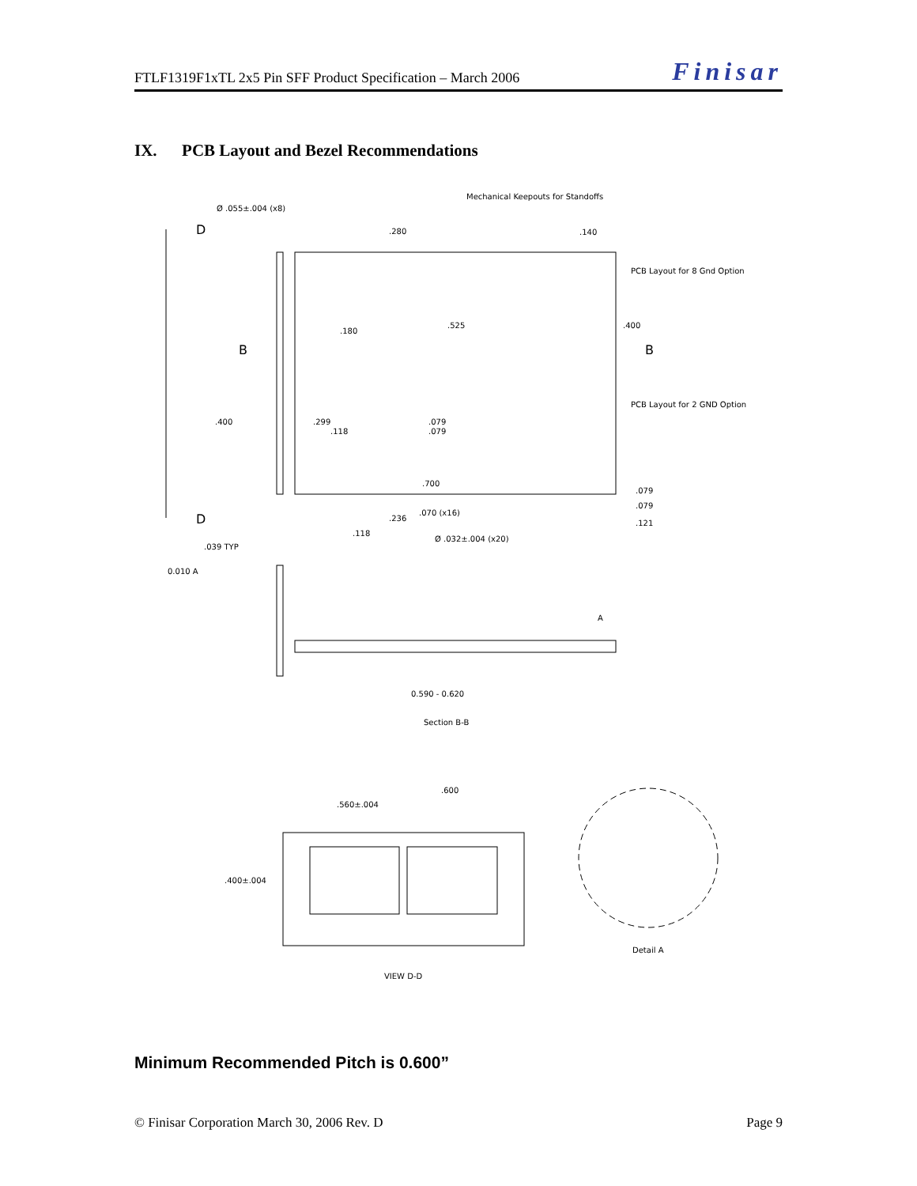FTLF1319F1xTL 2x5 Pin SFF Product Specification – March 2006 Finisar
IX. PCB Layout and Bezel Recommendations
Mechanical Keepouts for Standoffs
Ø .055±.004 (x8)
.280
.140
PCB Layout for 8 Gnd Option
.525
.400
.180
PCB Layout for 2 GND Option
.400
.299
.118
.079
.079
.700
.079
.079
.070 (x16)
.236
.121
.118
Ø .032±.004 (x20)
.039 TYP
0.010 A
A
0.590 - 0.620
Section B-B
.600
.560±.004
.400±.004
Detail A
VIEW D-D
D
D
B
B
Minimum Recommended Pitch is 0.600”
© Finisar Corporation March 30, 2006 Rev. D Page 9